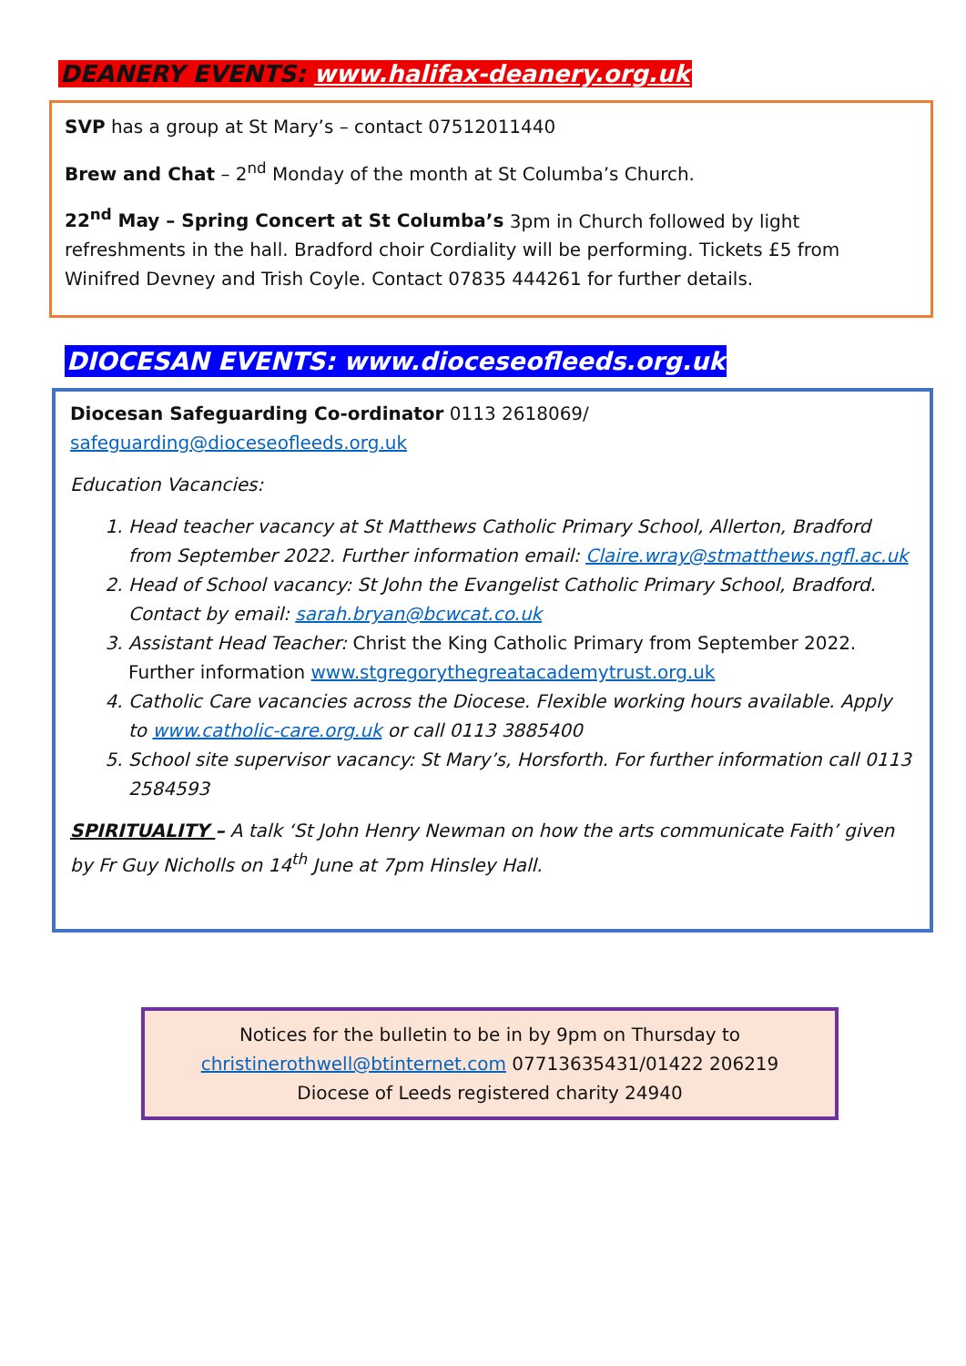DEANERY EVENTS: www.halifax-deanery.org.uk
SVP has a group at St Mary’s – contact 07512011440
Brew and Chat – 2<sup>nd</sup> Monday of the month at St Columba’s Church.
22<sup>nd</sup> May – Spring Concert at St Columba’s 3pm in Church followed by light refreshments in the hall. Bradford choir Cordiality will be performing. Tickets £5 from Winifred Devney and Trish Coyle. Contact 07835 444261 for further details.
DIOCESAN EVENTS: www.dioceseofleeds.org.uk
Diocesan Safeguarding Co-ordinator 0113 2618069/ safeguarding@dioceseofleeds.org.uk
Education Vacancies:
1. Head teacher vacancy at St Matthews Catholic Primary School, Allerton, Bradford from September 2022. Further information email: Claire.wray@stmatthews.ngfl.ac.uk
2. Head of School vacancy: St John the Evangelist Catholic Primary School, Bradford. Contact by email: sarah.bryan@bcwcat.co.uk
3. Assistant Head Teacher: Christ the King Catholic Primary from September 2022. Further information www.stgregorythegreatacademytrust.org.uk
4. Catholic Care vacancies across the Diocese. Flexible working hours available. Apply to www.catholic-care.org.uk or call 0113 3885400
5. School site supervisor vacancy: St Mary’s, Horsforth. For further information call 0113 2584593
SPIRITUALITY – A talk ‘St John Henry Newman on how the arts communicate Faith’ given by Fr Guy Nicholls on 14<sup>th</sup> June at 7pm Hinsley Hall.
Notices for the bulletin to be in by 9pm on Thursday to
christinerothwell@btinternet.com 07713635431/01422 206219
Diocese of Leeds registered charity 24940